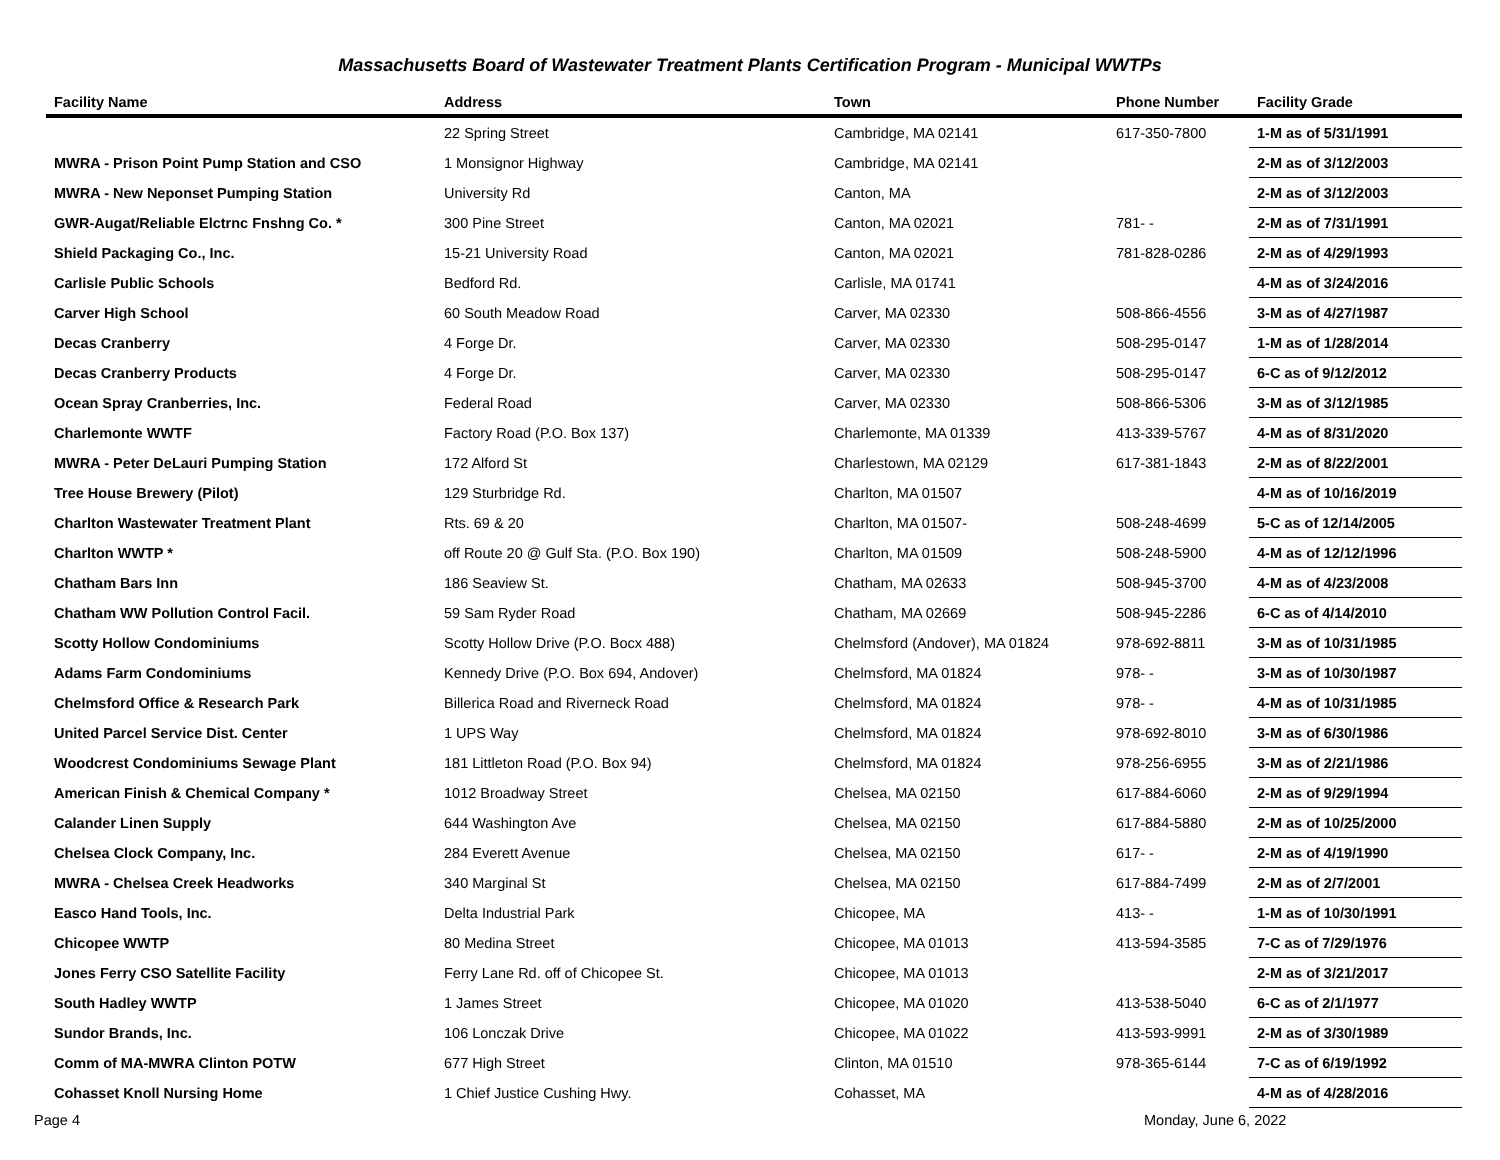Massachusetts Board of Wastewater Treatment Plants Certification Program - Municipal WWTPs
| Facility Name | Address | Town | Phone Number | Facility Grade |
| --- | --- | --- | --- | --- |
| | 22 Spring Street | Cambridge, MA 02141 | 617-350-7800 | 1-M as of 5/31/1991 |
| MWRA - Prison Point Pump Station and CSO | 1 Monsignor Highway | Cambridge, MA 02141 | | 2-M as of 3/12/2003 |
| MWRA - New Neponset Pumping Station | University Rd | Canton, MA | | 2-M as of 3/12/2003 |
| GWR-Augat/Reliable Elctrnc Fnshng Co. * | 300 Pine Street | Canton, MA 02021 | 781- - | 2-M as of 7/31/1991 |
| Shield Packaging Co., Inc. | 15-21 University Road | Canton, MA 02021 | 781-828-0286 | 2-M as of 4/29/1993 |
| Carlisle Public Schools | Bedford Rd. | Carlisle, MA 01741 | | 4-M as of 3/24/2016 |
| Carver High School | 60 South Meadow Road | Carver, MA 02330 | 508-866-4556 | 3-M as of 4/27/1987 |
| Decas Cranberry | 4 Forge Dr. | Carver, MA 02330 | 508-295-0147 | 1-M as of 1/28/2014 |
| Decas Cranberry Products | 4 Forge Dr. | Carver, MA 02330 | 508-295-0147 | 6-C as of 9/12/2012 |
| Ocean Spray Cranberries, Inc. | Federal Road | Carver, MA 02330 | 508-866-5306 | 3-M as of 3/12/1985 |
| Charlemonte WWTF | Factory Road (P.O. Box 137) | Charlemonte, MA 01339 | 413-339-5767 | 4-M as of 8/31/2020 |
| MWRA - Peter DeLauri Pumping Station | 172 Alford St | Charlestown, MA 02129 | 617-381-1843 | 2-M as of 8/22/2001 |
| Tree House Brewery (Pilot) | 129 Sturbridge Rd. | Charlton, MA 01507 | | 4-M as of 10/16/2019 |
| Charlton Wastewater Treatment Plant | Rts. 69 & 20 | Charlton, MA 01507- | 508-248-4699 | 5-C as of 12/14/2005 |
| Charlton WWTP * | off Route 20 @ Gulf Sta. (P.O. Box 190) | Charlton, MA 01509 | 508-248-5900 | 4-M as of 12/12/1996 |
| Chatham Bars Inn | 186 Seaview St. | Chatham, MA 02633 | 508-945-3700 | 4-M as of 4/23/2008 |
| Chatham WW Pollution Control Facil. | 59 Sam Ryder Road | Chatham, MA 02669 | 508-945-2286 | 6-C as of 4/14/2010 |
| Scotty Hollow Condominiums | Scotty Hollow Drive (P.O. Bocx 488) | Chelmsford (Andover), MA 01824 | 978-692-8811 | 3-M as of 10/31/1985 |
| Adams Farm Condominiums | Kennedy Drive (P.O. Box 694, Andover) | Chelmsford, MA 01824 | 978- - | 3-M as of 10/30/1987 |
| Chelmsford Office & Research Park | Billerica Road and Riverneck Road | Chelmsford, MA 01824 | 978- - | 4-M as of 10/31/1985 |
| United Parcel Service Dist. Center | 1 UPS Way | Chelmsford, MA 01824 | 978-692-8010 | 3-M as of 6/30/1986 |
| Woodcrest Condominiums Sewage Plant | 181 Littleton Road (P.O. Box 94) | Chelmsford, MA 01824 | 978-256-6955 | 3-M as of 2/21/1986 |
| American Finish & Chemical Company * | 1012 Broadway Street | Chelsea, MA 02150 | 617-884-6060 | 2-M as of 9/29/1994 |
| Calander Linen Supply | 644 Washington Ave | Chelsea, MA 02150 | 617-884-5880 | 2-M as of 10/25/2000 |
| Chelsea Clock Company, Inc. | 284 Everett Avenue | Chelsea, MA 02150 | 617- - | 2-M as of 4/19/1990 |
| MWRA - Chelsea Creek Headworks | 340 Marginal St | Chelsea, MA 02150 | 617-884-7499 | 2-M as of 2/7/2001 |
| Easco Hand Tools, Inc. | Delta Industrial Park | Chicopee, MA | 413- - | 1-M as of 10/30/1991 |
| Chicopee WWTP | 80 Medina Street | Chicopee, MA 01013 | 413-594-3585 | 7-C as of 7/29/1976 |
| Jones Ferry CSO Satellite Facility | Ferry Lane Rd. off of Chicopee St. | Chicopee, MA 01013 | | 2-M as of 3/21/2017 |
| South Hadley WWTP | 1 James Street | Chicopee, MA 01020 | 413-538-5040 | 6-C as of 2/1/1977 |
| Sundor Brands, Inc. | 106 Lonczak Drive | Chicopee, MA 01022 | 413-593-9991 | 2-M as of 3/30/1989 |
| Comm of MA-MWRA Clinton POTW | 677 High Street | Clinton, MA 01510 | 978-365-6144 | 7-C as of 6/19/1992 |
| Cohasset Knoll Nursing Home | 1 Chief Justice Cushing Hwy. | Cohasset, MA | | 4-M as of 4/28/2016 |
Page 4 Monday, June 6, 2022